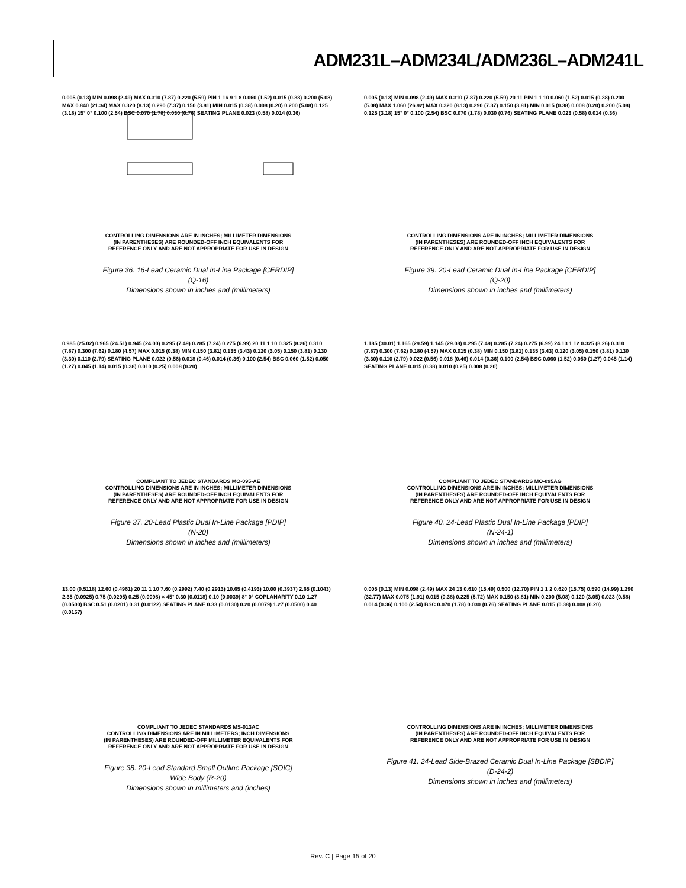ADM231L–ADM234L/ADM236L–ADM241L
0.005 (0.13) MIN 0.098 (2.49) MAX 0.310 (7.87) 0.220 (5.59) PIN 1 16 9 1 8 0.060 (1.52) 0.015 (0.38) 0.200 (5.08) MAX 0.840 (21.34) MAX 0.320 (8.13) 0.290 (7.37) 0.150 (3.81) MIN 0.015 (0.38) 0.008 (0.20) 0.200 (5.08) 0.125 (3.18) 15° 0° 0.100 (2.54) BSC 0.070 (1.78) 0.030 (0.76) SEATING PLANE 0.023 (0.58) 0.014 (0.36)
CONTROLLING DIMENSIONS ARE IN INCHES; MILLIMETER DIMENSIONS
(IN PARENTHESES) ARE ROUNDED-OFF INCH EQUIVALENTS FOR
REFERENCE ONLY AND ARE NOT APPROPRIATE FOR USE IN DESIGN
Figure 36. 16-Lead Ceramic Dual In-Line Package [CERDIP]
(Q-16)
Dimensions shown in inches and (millimeters)
0.005 (0.13) MIN 0.098 (2.49) MAX 0.310 (7.87) 0.220 (5.59) 20 11 PIN 1 1 10 0.060 (1.52) 0.015 (0.38) 0.200 (5.08) MAX 1.060 (26.92) MAX 0.320 (8.13) 0.290 (7.37) 0.150 (3.81) MIN 0.015 (0.38) 0.008 (0.20) 0.200 (5.08) 0.125 (3.18) 15° 0° 0.100 (2.54) BSC 0.070 (1.78) 0.030 (0.76) SEATING PLANE 0.023 (0.58) 0.014 (0.36)
CONTROLLING DIMENSIONS ARE IN INCHES; MILLIMETER DIMENSIONS
(IN PARENTHESES) ARE ROUNDED-OFF INCH EQUIVALENTS FOR
REFERENCE ONLY AND ARE NOT APPROPRIATE FOR USE IN DESIGN
Figure 39. 20-Lead Ceramic Dual In-Line Package [CERDIP]
(Q-20)
Dimensions shown in inches and (millimeters)
0.985 (25.02) 0.965 (24.51) 0.945 (24.00) 0.295 (7.49) 0.285 (7.24) 0.275 (6.99) 20 11 1 10 0.325 (8.26) 0.310 (7.87) 0.300 (7.62) 0.180 (4.57) MAX 0.015 (0.38) MIN 0.150 (3.81) 0.135 (3.43) 0.120 (3.05) 0.150 (3.81) 0.130 (3.30) 0.110 (2.79) SEATING PLANE 0.022 (0.56) 0.018 (0.46) 0.014 (0.36) 0.100 (2.54) BSC 0.060 (1.52) 0.050 (1.27) 0.045 (1.14) 0.015 (0.38) 0.010 (0.25) 0.008 (0.20)
COMPLIANT TO JEDEC STANDARDS MO-095-AE
CONTROLLING DIMENSIONS ARE IN INCHES; MILLIMETER DIMENSIONS
(IN PARENTHESES) ARE ROUNDED-OFF INCH EQUIVALENTS FOR
REFERENCE ONLY AND ARE NOT APPROPRIATE FOR USE IN DESIGN
Figure 37. 20-Lead Plastic Dual In-Line Package [PDIP]
(N-20)
Dimensions shown in inches and (millimeters)
1.185 (30.01) 1.165 (29.59) 1.145 (29.08) 0.295 (7.49) 0.285 (7.24) 0.275 (6.99) 24 13 1 12 0.325 (8.26) 0.310 (7.87) 0.300 (7.62) 0.180 (4.57) MAX 0.015 (0.38) MIN 0.150 (3.81) 0.135 (3.43) 0.120 (3.05) 0.150 (3.81) 0.130 (3.30) 0.110 (2.79) 0.022 (0.56) 0.018 (0.46) 0.014 (0.36) 0.100 (2.54) BSC 0.060 (1.52) 0.050 (1.27) 0.045 (1.14) SEATING PLANE 0.015 (0.38) 0.010 (0.25) 0.008 (0.20)
COMPLIANT TO JEDEC STANDARDS MO-095AG
CONTROLLING DIMENSIONS ARE IN INCHES; MILLIMETER DIMENSIONS
(IN PARENTHESES) ARE ROUNDED-OFF INCH EQUIVALENTS FOR
REFERENCE ONLY AND ARE NOT APPROPRIATE FOR USE IN DESIGN
Figure 40. 24-Lead Plastic Dual In-Line Package [PDIP]
(N-24-1)
Dimensions shown in inches and (millimeters)
13.00 (0.5118) 12.60 (0.4961) 20 11 1 10 7.60 (0.2992) 7.40 (0.2913) 10.65 (0.4193) 10.00 (0.3937) 2.65 (0.1043) 2.35 (0.0925) 0.75 (0.0295) 0.25 (0.0098) × 45° 0.30 (0.0118) 0.10 (0.0039) 8° 0° COPLANARITY 0.10 1.27 (0.0500) BSC 0.51 (0.0201) 0.31 (0.0122) SEATING PLANE 0.33 (0.0130) 0.20 (0.0079) 1.27 (0.0500) 0.40 (0.0157)
COMPLIANT TO JEDEC STANDARDS MS-013AC
CONTROLLING DIMENSIONS ARE IN MILLIMETERS; INCH DIMENSIONS
(IN PARENTHESES) ARE ROUNDED-OFF MILLIMETER EQUIVALENTS FOR
REFERENCE ONLY AND ARE NOT APPROPRIATE FOR USE IN DESIGN
Figure 38. 20-Lead Standard Small Outline Package [SOIC]
Wide Body (R-20)
Dimensions shown in millimeters and (inches)
0.005 (0.13) MIN 0.098 (2.49) MAX 24 13 0.610 (15.49) 0.500 (12.70) PIN 1 1 2 0.620 (15.75) 0.590 (14.99) 1.290 (32.77) MAX 0.075 (1.91) 0.015 (0.38) 0.225 (5.72) MAX 0.150 (3.81) MIN 0.200 (5.08) 0.120 (3.05) 0.023 (0.58) 0.014 (0.36) 0.100 (2.54) BSC 0.070 (1.78) 0.030 (0.76) SEATING PLANE 0.015 (0.38) 0.008 (0.20)
CONTROLLING DIMENSIONS ARE IN INCHES; MILLIMETER DIMENSIONS
(IN PARENTHESES) ARE ROUNDED-OFF INCH EQUIVALENTS FOR
REFERENCE ONLY AND ARE NOT APPROPRIATE FOR USE IN DESIGN
Figure 41. 24-Lead Side-Brazed Ceramic Dual In-Line Package [SBDIP]
(D-24-2)
Dimensions shown in inches and (millimeters)
Rev. C | Page 15 of 20